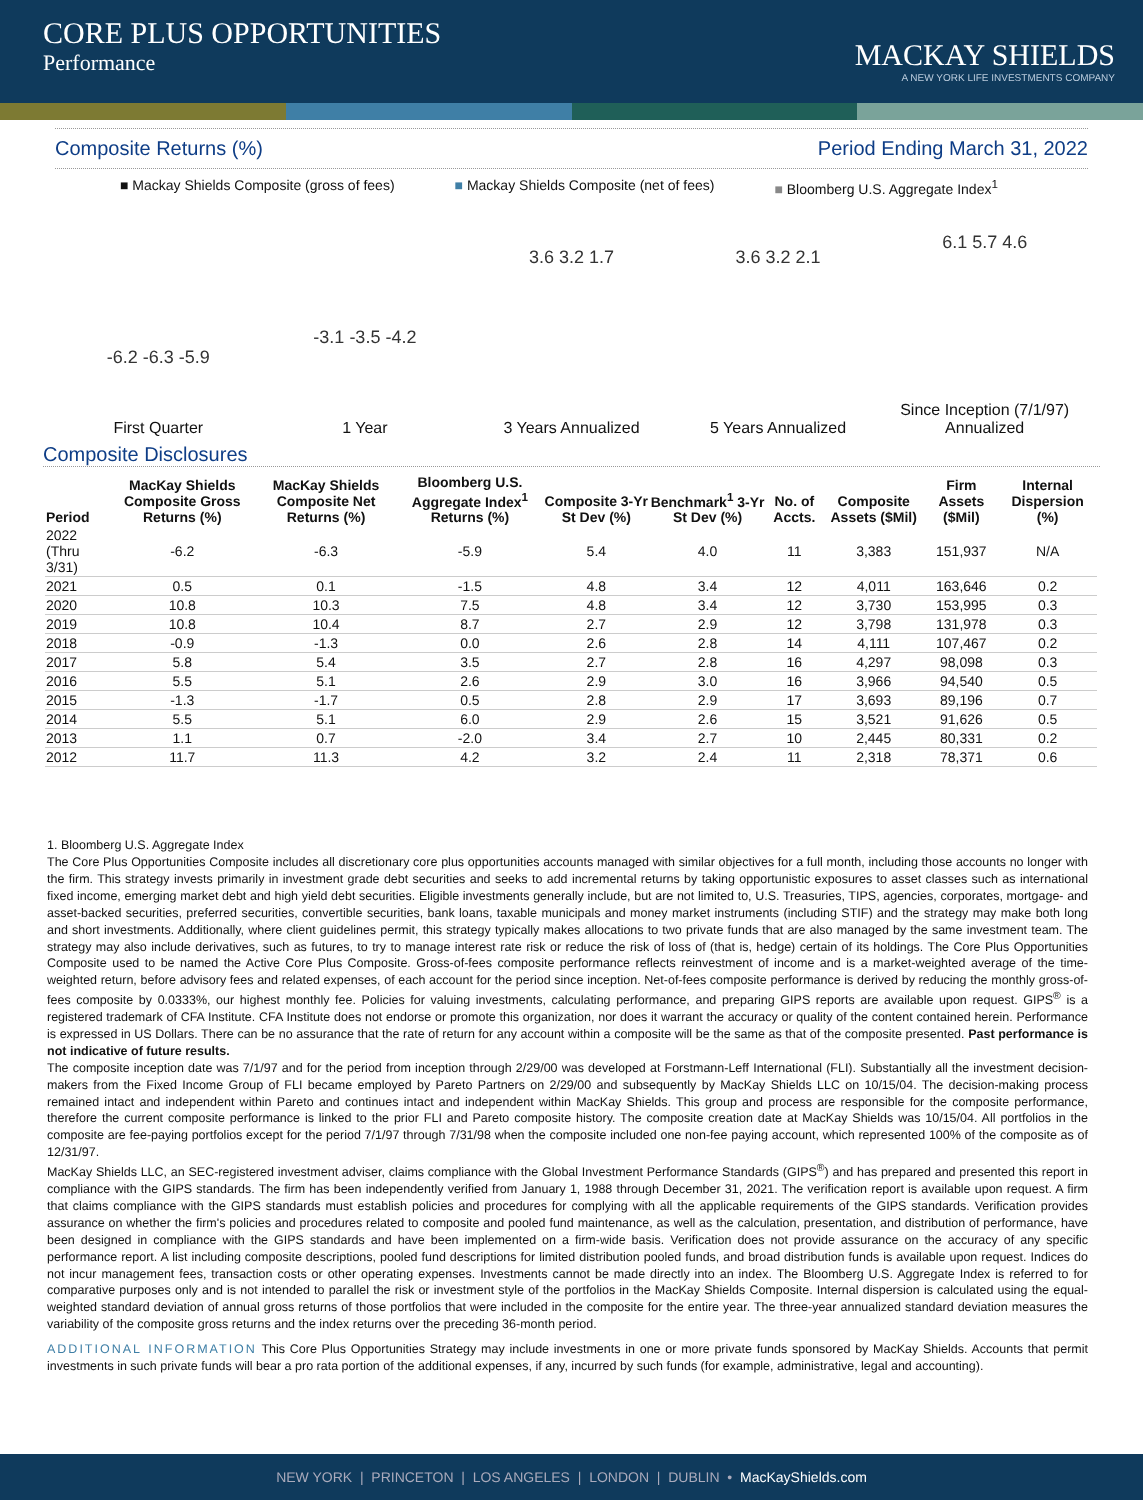CORE PLUS OPPORTUNITIES
Performance
MACKAY SHIELDS
A NEW YORK LIFE INVESTMENTS COMPANY
Composite Returns (%) Period Ending March 31, 2022
■ Mackay Shields Composite (gross of fees) ■ Mackay Shields Composite (net of fees) ■ Bloomberg U.S. Aggregate Index<sup>1</sup>
-6.2 -6.3 -5.9
First Quarter
-3.1 -3.5 -4.2
1 Year
3.6 3.2 1.7
3 Years Annualized
3.6 3.2 2.1
5 Years Annualized
6.1 5.7 4.6
Since Inception (7/1/97)
Annualized
Composite Disclosures
| Period | MacKay Shields Composite Gross Returns (%) | MacKay Shields Composite Net Returns (%) | Bloomberg U.S. Aggregate Index<sup>1</sup> Returns (%) | Composite 3-Yr St Dev (%) | Benchmark<sup>1</sup> 3-Yr St Dev (%) | No. of Accts. | Composite Assets ($Mil) | Firm Assets ($Mil) | Internal Dispersion (%) |
| --- | --- | --- | --- | --- | --- | --- | --- | --- | --- |
| 2022 (Thru 3/31) | -6.2 | -6.3 | -5.9 | 5.4 | 4.0 | 11 | 3,383 | 151,937 | N/A |
| 2021 | 0.5 | 0.1 | -1.5 | 4.8 | 3.4 | 12 | 4,011 | 163,646 | 0.2 |
| 2020 | 10.8 | 10.3 | 7.5 | 4.8 | 3.4 | 12 | 3,730 | 153,995 | 0.3 |
| 2019 | 10.8 | 10.4 | 8.7 | 2.7 | 2.9 | 12 | 3,798 | 131,978 | 0.3 |
| 2018 | -0.9 | -1.3 | 0.0 | 2.6 | 2.8 | 14 | 4,111 | 107,467 | 0.2 |
| 2017 | 5.8 | 5.4 | 3.5 | 2.7 | 2.8 | 16 | 4,297 | 98,098 | 0.3 |
| 2016 | 5.5 | 5.1 | 2.6 | 2.9 | 3.0 | 16 | 3,966 | 94,540 | 0.5 |
| 2015 | -1.3 | -1.7 | 0.5 | 2.8 | 2.9 | 17 | 3,693 | 89,196 | 0.7 |
| 2014 | 5.5 | 5.1 | 6.0 | 2.9 | 2.6 | 15 | 3,521 | 91,626 | 0.5 |
| 2013 | 1.1 | 0.7 | -2.0 | 3.4 | 2.7 | 10 | 2,445 | 80,331 | 0.2 |
| 2012 | 11.7 | 11.3 | 4.2 | 3.2 | 2.4 | 11 | 2,318 | 78,371 | 0.6 |
1. Bloomberg U.S. Aggregate Index
The Core Plus Opportunities Composite includes all discretionary core plus opportunities accounts managed with similar objectives for a full month, including those accounts no longer with the firm. This strategy invests primarily in investment grade debt securities and seeks to add incremental returns by taking opportunistic exposures to asset classes such as international fixed income, emerging market debt and high yield debt securities. Eligible investments generally include, but are not limited to, U.S. Treasuries, TIPS, agencies, corporates, mortgage- and asset-backed securities, preferred securities, convertible securities, bank loans, taxable municipals and money market instruments (including STIF) and the strategy may make both long and short investments. Additionally, where client guidelines permit, this strategy typically makes allocations to two private funds that are also managed by the same investment team. The strategy may also include derivatives, such as futures, to try to manage interest rate risk or reduce the risk of loss of (that is, hedge) certain of its holdings. The Core Plus Opportunities Composite used to be named the Active Core Plus Composite. Gross-of-fees composite performance reflects reinvestment of income and is a market-weighted average of the time-weighted return, before advisory fees and related expenses, of each account for the period since inception. Net-of-fees composite performance is derived by reducing the monthly gross-of-fees composite by 0.0333%, our highest monthly fee. Policies for valuing investments, calculating performance, and preparing GIPS reports are available upon request. GIPS<sup>®</sup> is a registered trademark of CFA Institute. CFA Institute does not endorse or promote this organization, nor does it warrant the accuracy or quality of the content contained herein. Performance is expressed in US Dollars. There can be no assurance that the rate of return for any account within a composite will be the same as that of the composite presented. Past performance is not indicative of future results.
The composite inception date was 7/1/97 and for the period from inception through 2/29/00 was developed at Forstmann-Leff International (FLI). Substantially all the investment decision-makers from the Fixed Income Group of FLI became employed by Pareto Partners on 2/29/00 and subsequently by MacKay Shields LLC on 10/15/04. The decision-making process remained intact and independent within Pareto and continues intact and independent within MacKay Shields. This group and process are responsible for the composite performance, therefore the current composite performance is linked to the prior FLI and Pareto composite history. The composite creation date at MacKay Shields was 10/15/04. All portfolios in the composite are fee-paying portfolios except for the period 7/1/97 through 7/31/98 when the composite included one non-fee paying account, which represented 100% of the composite as of 12/31/97.
MacKay Shields LLC, an SEC-registered investment adviser, claims compliance with the Global Investment Performance Standards (GIPS<sup>®</sup>) and has prepared and presented this report in compliance with the GIPS standards. The firm has been independently verified from January 1, 1988 through December 31, 2021. The verification report is available upon request. A firm that claims compliance with the GIPS standards must establish policies and procedures for complying with all the applicable requirements of the GIPS standards. Verification provides assurance on whether the firm's policies and procedures related to composite and pooled fund maintenance, as well as the calculation, presentation, and distribution of performance, have been designed in compliance with the GIPS standards and have been implemented on a firm-wide basis. Verification does not provide assurance on the accuracy of any specific performance report. A list including composite descriptions, pooled fund descriptions for limited distribution pooled funds, and broad distribution funds is available upon request. Indices do not incur management fees, transaction costs or other operating expenses. Investments cannot be made directly into an index. The Bloomberg U.S. Aggregate Index is referred to for comparative purposes only and is not intended to parallel the risk or investment style of the portfolios in the MacKay Shields Composite. Internal dispersion is calculated using the equal-weighted standard deviation of annual gross returns of those portfolios that were included in the composite for the entire year. The three-year annualized standard deviation measures the variability of the composite gross returns and the index returns over the preceding 36-month period.
ADDITIONAL INFORMATION This Core Plus Opportunities Strategy may include investments in one or more private funds sponsored by MacKay Shields. Accounts that permit investments in such private funds will bear a pro rata portion of the additional expenses, if any, incurred by such funds (for example, administrative, legal and accounting).
NEW YORK | PRINCETON | LOS ANGELES | LONDON | DUBLIN • MacKayShields.com